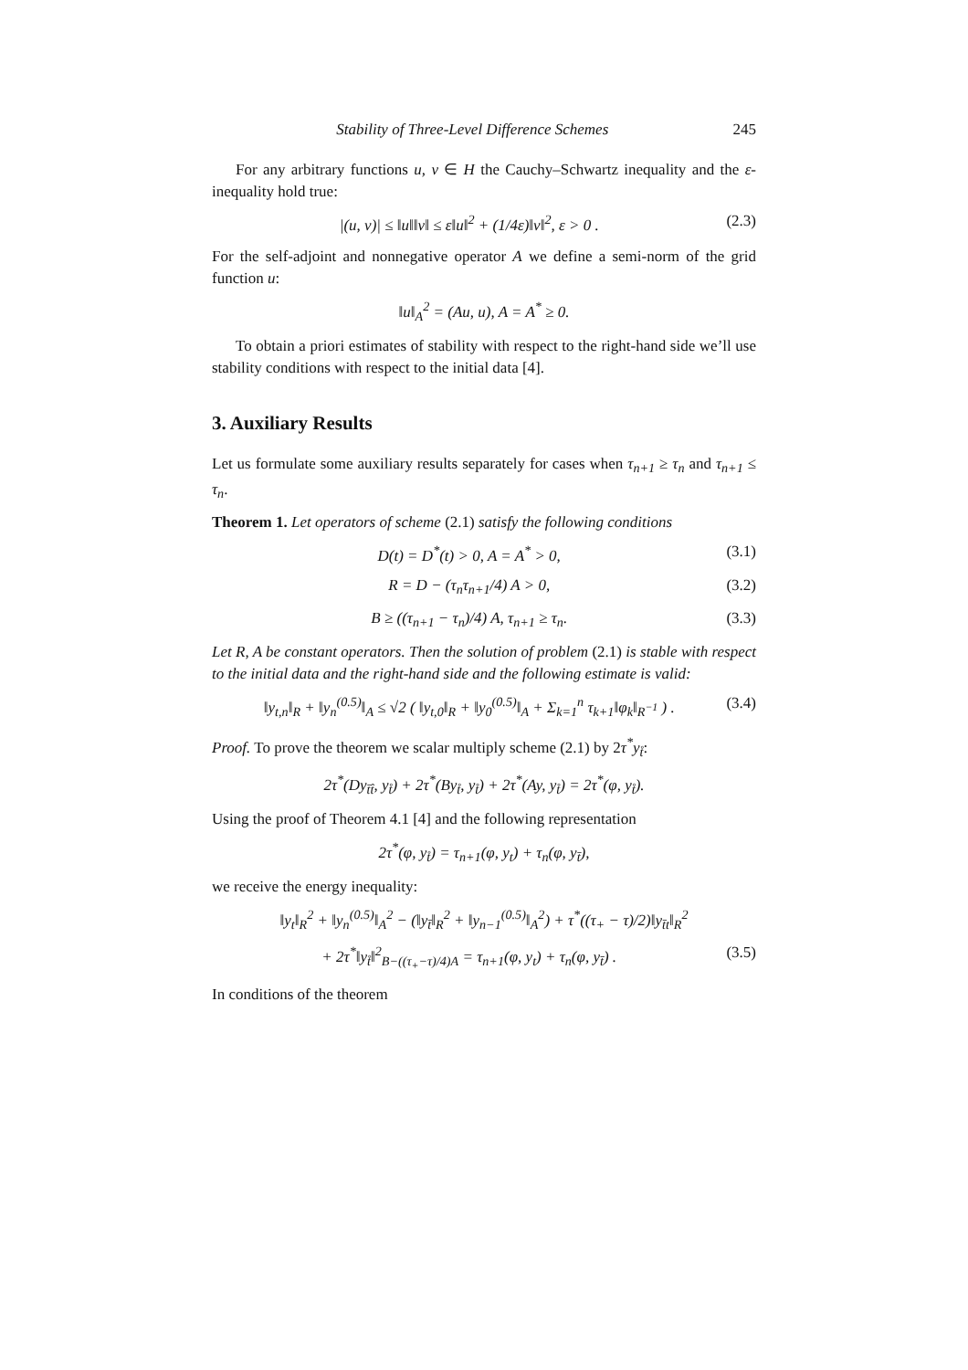Stability of Three-Level Difference Schemes 245
For any arbitrary functions u, v ∈ H the Cauchy–Schwartz inequality and the ε-inequality hold true:
|(u, v)| ≤ ‖u‖‖v‖ ≤ ε‖u‖<sup>2</sup> + (1/4ε)‖v‖<sup>2</sup>, ε > 0 . (2.3)
For the self-adjoint and nonnegative operator A we define a semi-norm of the grid function u:
‖u‖<sub>A</sub><sup>2</sup> = (Au, u), A = A<sup>*</sup> ≥ 0.
To obtain a priori estimates of stability with respect to the right-hand side we’ll use stability conditions with respect to the initial data [4].
3. Auxiliary Results
Let us formulate some auxiliary results separately for cases when τ<sub>n+1</sub> ≥ τ<sub>n</sub> and τ<sub>n+1</sub> ≤ τ<sub>n</sub>.
Theorem 1. Let operators of scheme (2.1) satisfy the following conditions
D(t) = D<sup>*</sup>(t) > 0, A = A<sup>*</sup> > 0, (3.1)
R = D − (τ<sub>n</sub>τ<sub>n+1</sub>/4) A > 0, (3.2)
B ≥ ((τ<sub>n+1</sub> − τ<sub>n</sub>)/4) A, τ<sub>n+1</sub> ≥ τ<sub>n</sub>. (3.3)
Let R, A be constant operators. Then the solution of problem (2.1) is stable with respect to the initial data and the right-hand side and the following estimate is valid:
‖y<sub>t,n</sub>‖<sub>R</sub> + ‖y<sub>n</sub><sup>(0.5)</sup>‖<sub>A</sub> ≤ √2 ( ‖y<sub>t,0</sub>‖<sub>R</sub> + ‖y<sub>0</sub><sup>(0.5)</sup>‖<sub>A</sub> + Σ<sub>k=1</sub><sup>n</sup> τ<sub>k+1</sub>‖φ<sub>k</sub>‖<sub>R<sup>−1</sup></sub> ) . (3.4)
Proof. To prove the theorem we scalar multiply scheme (2.1) by 2τ<sup>*</sup>y<sub>t̊</sub>:
2τ<sup>*</sup>(Dy<sub>t̄t̂</sub>, y<sub>t̊</sub>) + 2τ<sup>*</sup>(By<sub>t̊</sub>, y<sub>t̊</sub>) + 2τ<sup>*</sup>(Ay, y<sub>t̊</sub>) = 2τ<sup>*</sup>(φ, y<sub>t̊</sub>).
Using the proof of Theorem 4.1 [4] and the following representation
2τ<sup>*</sup>(φ, y<sub>t̊</sub>) = τ<sub>n+1</sub>(φ, y<sub>t</sub>) + τ<sub>n</sub>(φ, y<sub>t̄</sub>),
we receive the energy inequality:
‖y<sub>t</sub>‖<sub>R</sub><sup>2</sup> + ‖y<sub>n</sub><sup>(0.5)</sup>‖<sub>A</sub><sup>2</sup> − (‖y<sub>t̄</sub>‖<sub>R</sub><sup>2</sup> + ‖y<sub>n−1</sub><sup>(0.5)</sup>‖<sub>A</sub><sup>2</sup>) + τ<sup>*</sup>((τ<sub>+</sub> − τ)/2)‖y<sub>t̄t</sub>‖<sub>R</sub><sup>2</sup>
+ 2τ<sup>*</sup>‖y<sub>t̊</sub>‖<sup>2</sup><sub>B−((τ<sub>+</sub>−τ)/4)A</sub> = τ<sub>n+1</sub>(φ, y<sub>t</sub>) + τ<sub>n</sub>(φ, y<sub>t̄</sub>) . (3.5)
In conditions of the theorem